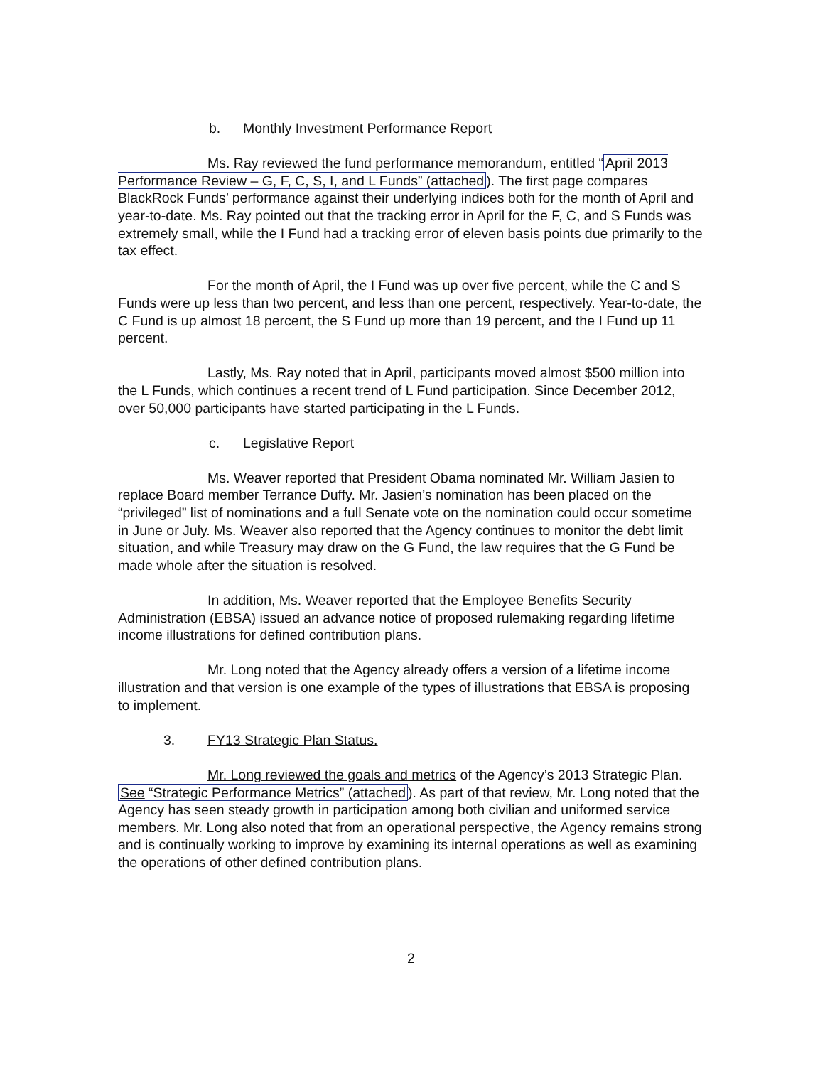b. Monthly Investment Performance Report
Ms. Ray reviewed the fund performance memorandum, entitled “April 2013 Performance Review – G, F, C, S, I, and L Funds” (attached). The first page compares BlackRock Funds’ performance against their underlying indices both for the month of April and year-to-date. Ms. Ray pointed out that the tracking error in April for the F, C, and S Funds was extremely small, while the I Fund had a tracking error of eleven basis points due primarily to the tax effect.
For the month of April, the I Fund was up over five percent, while the C and S Funds were up less than two percent, and less than one percent, respectively. Year-to-date, the C Fund is up almost 18 percent, the S Fund up more than 19 percent, and the I Fund up 11 percent.
Lastly, Ms. Ray noted that in April, participants moved almost $500 million into the L Funds, which continues a recent trend of L Fund participation. Since December 2012, over 50,000 participants have started participating in the L Funds.
c. Legislative Report
Ms. Weaver reported that President Obama nominated Mr. William Jasien to replace Board member Terrance Duffy. Mr. Jasien’s nomination has been placed on the “privileged” list of nominations and a full Senate vote on the nomination could occur sometime in June or July. Ms. Weaver also reported that the Agency continues to monitor the debt limit situation, and while Treasury may draw on the G Fund, the law requires that the G Fund be made whole after the situation is resolved.
In addition, Ms. Weaver reported that the Employee Benefits Security Administration (EBSA) issued an advance notice of proposed rulemaking regarding lifetime income illustrations for defined contribution plans.
Mr. Long noted that the Agency already offers a version of a lifetime income illustration and that version is one example of the types of illustrations that EBSA is proposing to implement.
3. FY13 Strategic Plan Status.
Mr. Long reviewed the goals and metrics of the Agency’s 2013 Strategic Plan. See “Strategic Performance Metrics” (attached). As part of that review, Mr. Long noted that the Agency has seen steady growth in participation among both civilian and uniformed service members. Mr. Long also noted that from an operational perspective, the Agency remains strong and is continually working to improve by examining its internal operations as well as examining the operations of other defined contribution plans.
2